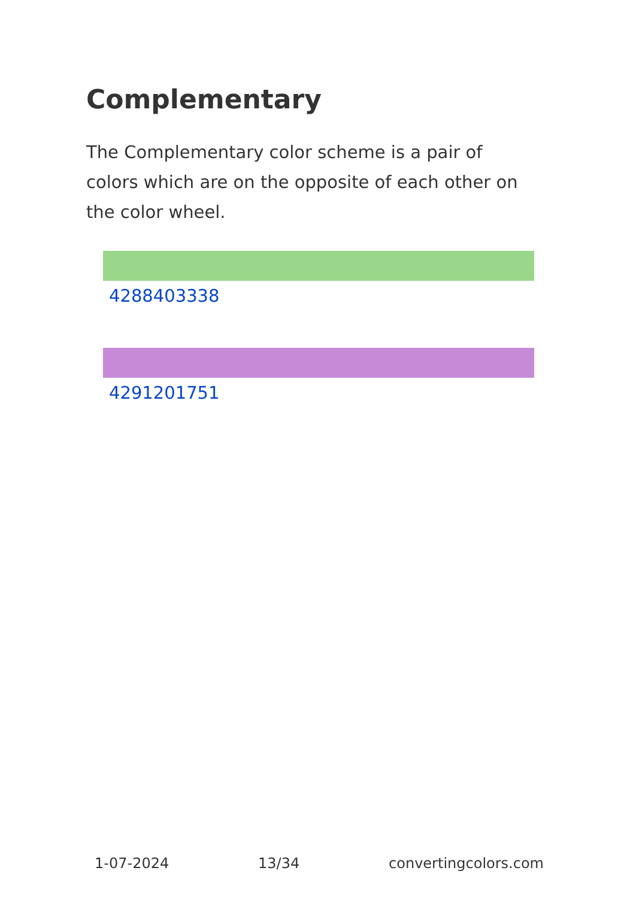Complementary
The Complementary color scheme is a pair of colors which are on the opposite of each other on the color wheel.
4288403338
4291201751
1-07-2024 13/34 convertingcolors.com